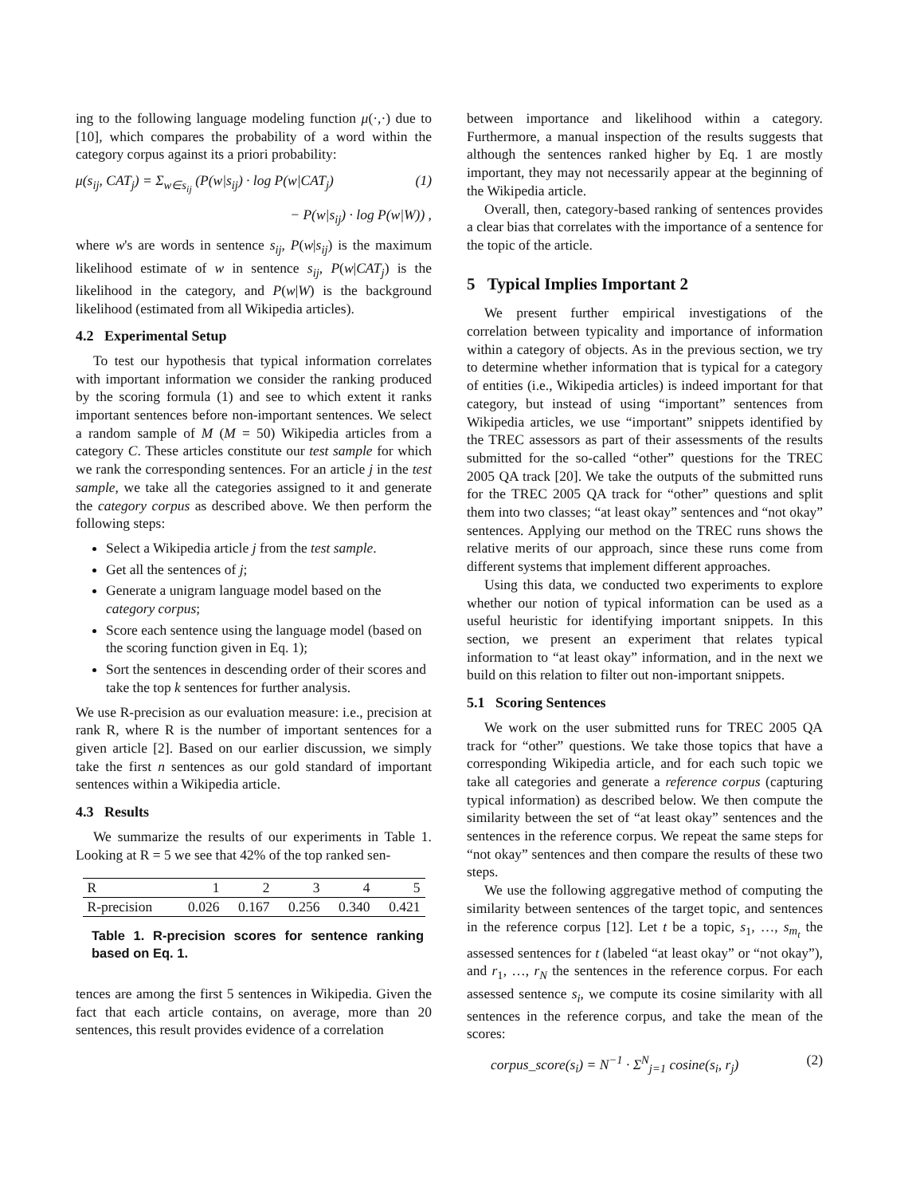ing to the following language modeling function μ(·,·) due to [10], which compares the probability of a word within the category corpus against its a priori probability:
μ(s<sub>ij</sub>, CAT<sub>j</sub>) = Σ<sub>w∈s<sub>ij</sub></sub> (P(w|s<sub>ij</sub>) · log P(w|CAT<sub>j</sub>) (1)
− P(w|s<sub>ij</sub>) · log P(w|W)) ,
where w's are words in sentence s<sub>ij</sub>, P(w|s<sub>ij</sub>) is the maximum likelihood estimate of w in sentence s<sub>ij</sub>, P(w|CAT<sub>j</sub>) is the likelihood in the category, and P(w|W) is the background likelihood (estimated from all Wikipedia articles).
4.2 Experimental Setup
To test our hypothesis that typical information correlates with important information we consider the ranking produced by the scoring formula (1) and see to which extent it ranks important sentences before non-important sentences. We select a random sample of M (M = 50) Wikipedia articles from a category C. These articles constitute our test sample for which we rank the corresponding sentences. For an article j in the test sample, we take all the categories assigned to it and generate the category corpus as described above. We then perform the following steps:
Select a Wikipedia article j from the test sample.
Get all the sentences of j;
Generate a unigram language model based on the category corpus;
Score each sentence using the language model (based on the scoring function given in Eq. 1);
Sort the sentences in descending order of their scores and take the top k sentences for further analysis.
We use R-precision as our evaluation measure: i.e., precision at rank R, where R is the number of important sentences for a given article [2]. Based on our earlier discussion, we simply take the first n sentences as our gold standard of important sentences within a Wikipedia article.
4.3 Results
We summarize the results of our experiments in Table 1. Looking at R = 5 we see that 42% of the top ranked sen-
| R | 1 | 2 | 3 | 4 | 5 |
| R-precision | 0.026 | 0.167 | 0.256 | 0.340 | 0.421 |
Table 1. R-precision scores for sentence ranking based on Eq. 1.
tences are among the first 5 sentences in Wikipedia. Given the fact that each article contains, on average, more than 20 sentences, this result provides evidence of a correlation
between importance and likelihood within a category. Furthermore, a manual inspection of the results suggests that although the sentences ranked higher by Eq. 1 are mostly important, they may not necessarily appear at the beginning of the Wikipedia article.
Overall, then, category-based ranking of sentences provides a clear bias that correlates with the importance of a sentence for the topic of the article.
5 Typical Implies Important 2
We present further empirical investigations of the correlation between typicality and importance of information within a category of objects. As in the previous section, we try to determine whether information that is typical for a category of entities (i.e., Wikipedia articles) is indeed important for that category, but instead of using “important” sentences from Wikipedia articles, we use “important” snippets identified by the TREC assessors as part of their assessments of the results submitted for the so-called “other” questions for the TREC 2005 QA track [20]. We take the outputs of the submitted runs for the TREC 2005 QA track for “other” questions and split them into two classes; “at least okay” sentences and “not okay” sentences. Applying our method on the TREC runs shows the relative merits of our approach, since these runs come from different systems that implement different approaches.
Using this data, we conducted two experiments to explore whether our notion of typical information can be used as a useful heuristic for identifying important snippets. In this section, we present an experiment that relates typical information to “at least okay” information, and in the next we build on this relation to filter out non-important snippets.
5.1 Scoring Sentences
We work on the user submitted runs for TREC 2005 QA track for “other” questions. We take those topics that have a corresponding Wikipedia article, and for each such topic we take all categories and generate a reference corpus (capturing typical information) as described below. We then compute the similarity between the set of “at least okay” sentences and the sentences in the reference corpus. We repeat the same steps for “not okay” sentences and then compare the results of these two steps.
We use the following aggregative method of computing the similarity between sentences of the target topic, and sentences in the reference corpus [12]. Let t be a topic, s<sub>1</sub>, …, s<sub>m<sub>t</sub></sub> the assessed sentences for t (labeled “at least okay” or “not okay”), and r<sub>1</sub>, …, r<sub>N</sub> the sentences in the reference corpus. For each assessed sentence s<sub>i</sub>, we compute its cosine similarity with all sentences in the reference corpus, and take the mean of the scores:
corpus_score(s<sub>i</sub>) = N<sup>−1</sup> · Σ<sup>N</sup><sub>j=1</sub> cosine(s<sub>i</sub>, r<sub>j</sub>) (2)